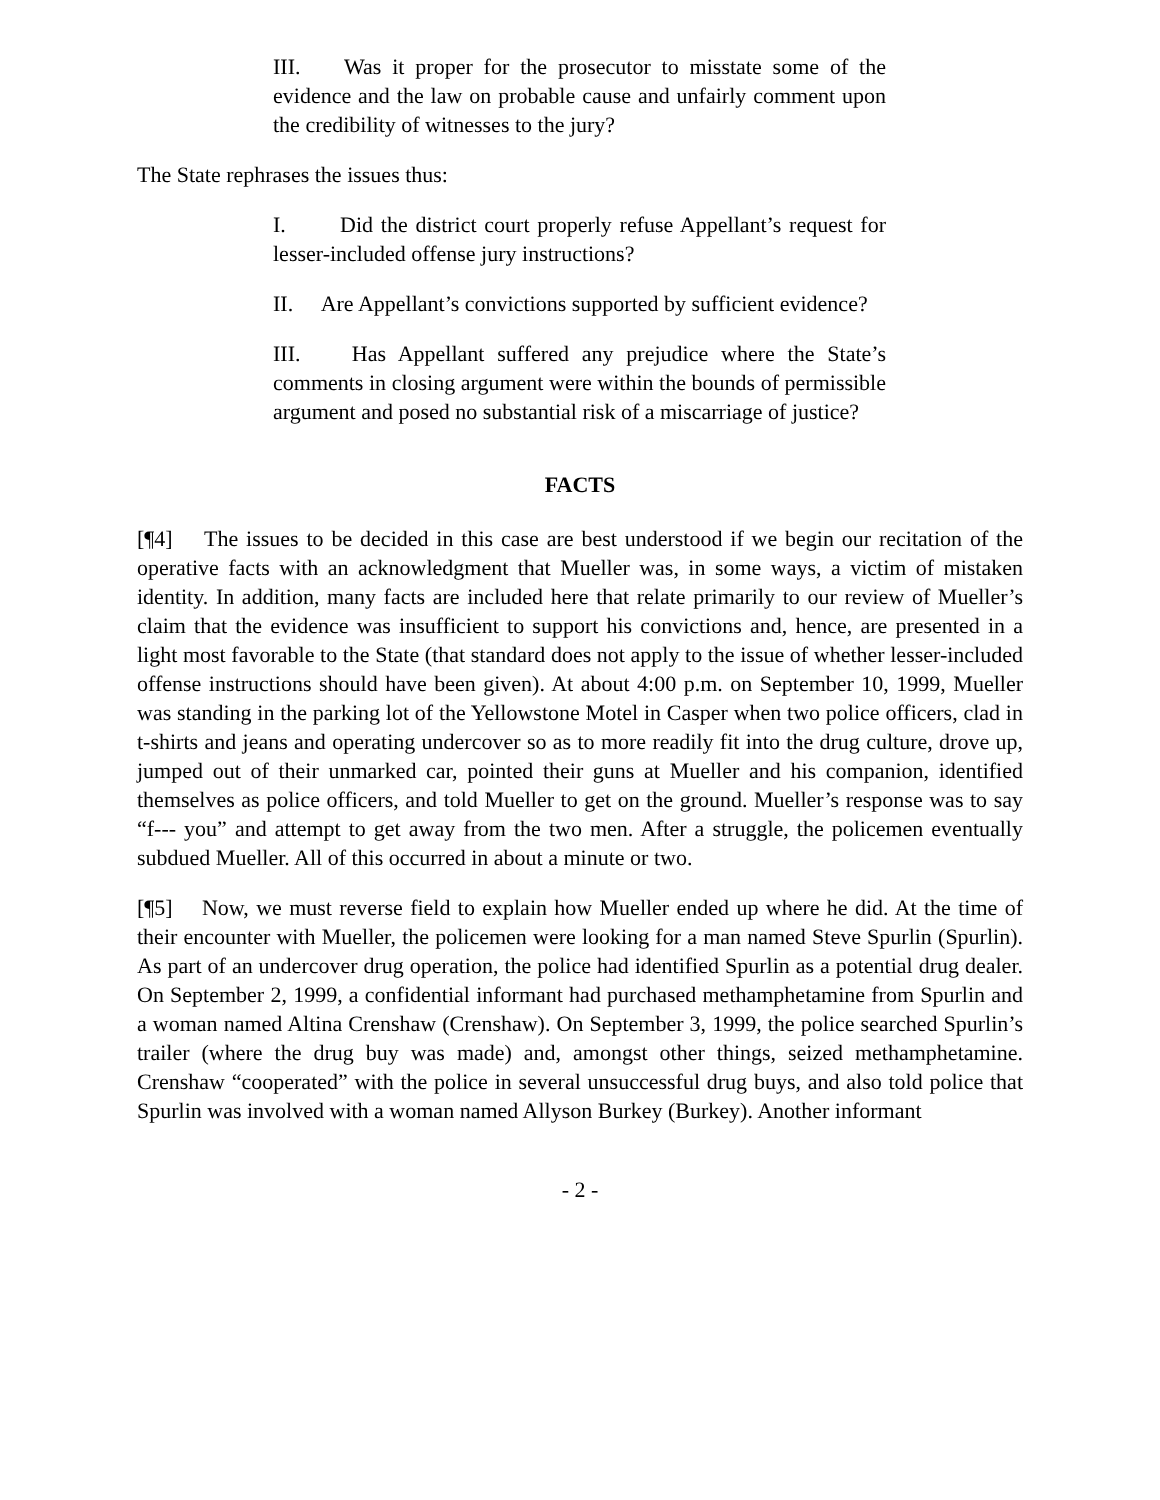III. Was it proper for the prosecutor to misstate some of the evidence and the law on probable cause and unfairly comment upon the credibility of witnesses to the jury?
The State rephrases the issues thus:
I. Did the district court properly refuse Appellant’s request for lesser-included offense jury instructions?
II. Are Appellant’s convictions supported by sufficient evidence?
III. Has Appellant suffered any prejudice where the State’s comments in closing argument were within the bounds of permissible argument and posed no substantial risk of a miscarriage of justice?
FACTS
[¶4] The issues to be decided in this case are best understood if we begin our recitation of the operative facts with an acknowledgment that Mueller was, in some ways, a victim of mistaken identity. In addition, many facts are included here that relate primarily to our review of Mueller’s claim that the evidence was insufficient to support his convictions and, hence, are presented in a light most favorable to the State (that standard does not apply to the issue of whether lesser-included offense instructions should have been given). At about 4:00 p.m. on September 10, 1999, Mueller was standing in the parking lot of the Yellowstone Motel in Casper when two police officers, clad in t-shirts and jeans and operating undercover so as to more readily fit into the drug culture, drove up, jumped out of their unmarked car, pointed their guns at Mueller and his companion, identified themselves as police officers, and told Mueller to get on the ground. Mueller’s response was to say “f--- you” and attempt to get away from the two men. After a struggle, the policemen eventually subdued Mueller. All of this occurred in about a minute or two.
[¶5] Now, we must reverse field to explain how Mueller ended up where he did. At the time of their encounter with Mueller, the policemen were looking for a man named Steve Spurlin (Spurlin). As part of an undercover drug operation, the police had identified Spurlin as a potential drug dealer. On September 2, 1999, a confidential informant had purchased methamphetamine from Spurlin and a woman named Altina Crenshaw (Crenshaw). On September 3, 1999, the police searched Spurlin’s trailer (where the drug buy was made) and, amongst other things, seized methamphetamine. Crenshaw “cooperated” with the police in several unsuccessful drug buys, and also told police that Spurlin was involved with a woman named Allyson Burkey (Burkey). Another informant
- 2 -